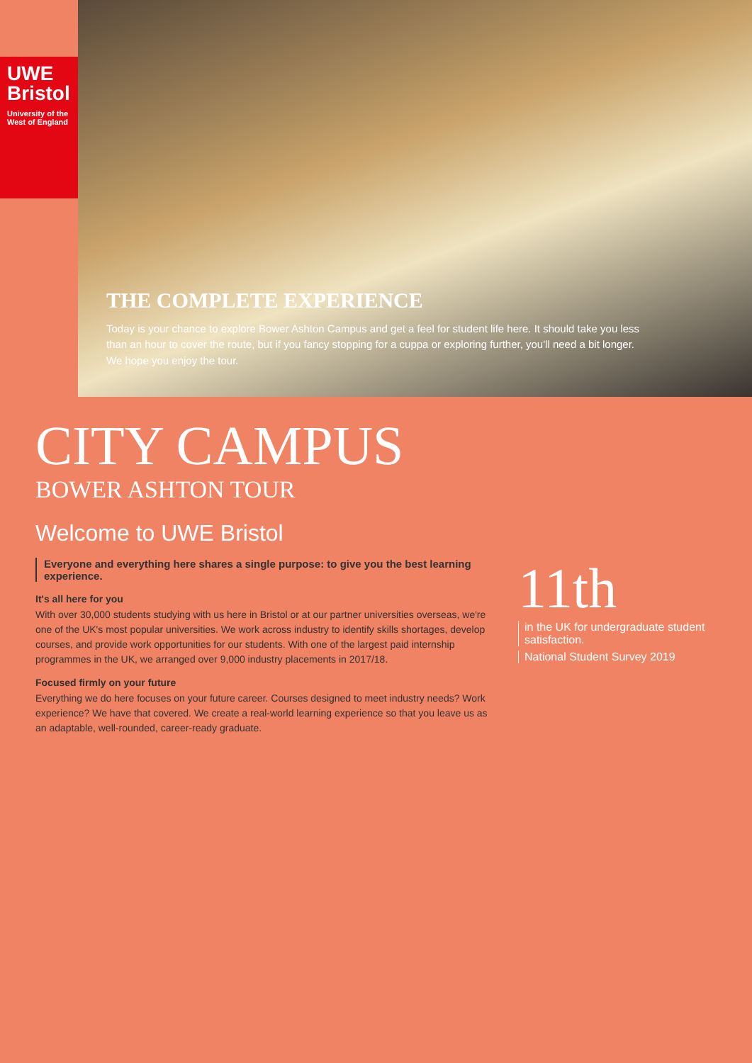UWE
Bristol
University of the West of England
THE COMPLETE EXPERIENCE
Today is your chance to explore Bower Ashton Campus and get a feel for student life here. It should take you less than an hour to cover the route, but if you fancy stopping for a cuppa or exploring further, you'll need a bit longer. We hope you enjoy the tour.
CITY CAMPUS
BOWER ASHTON TOUR
Welcome to UWE Bristol
Everyone and everything here shares a single purpose: to give you the best learning experience.
It's all here for you
With over 30,000 students studying with us here in Bristol or at our partner universities overseas, we're one of the UK's most popular universities. We work across industry to identify skills shortages, develop courses, and provide work opportunities for our students. With one of the largest paid internship programmes in the UK, we arranged over 9,000 industry placements in 2017/18.
Focused firmly on your future
Everything we do here focuses on your future career. Courses designed to meet industry needs? Work experience? We have that covered. We create a real-world learning experience so that you leave us as an adaptable, well-rounded, career-ready graduate.
11th
in the UK for undergraduate student satisfaction.
National Student Survey 2019